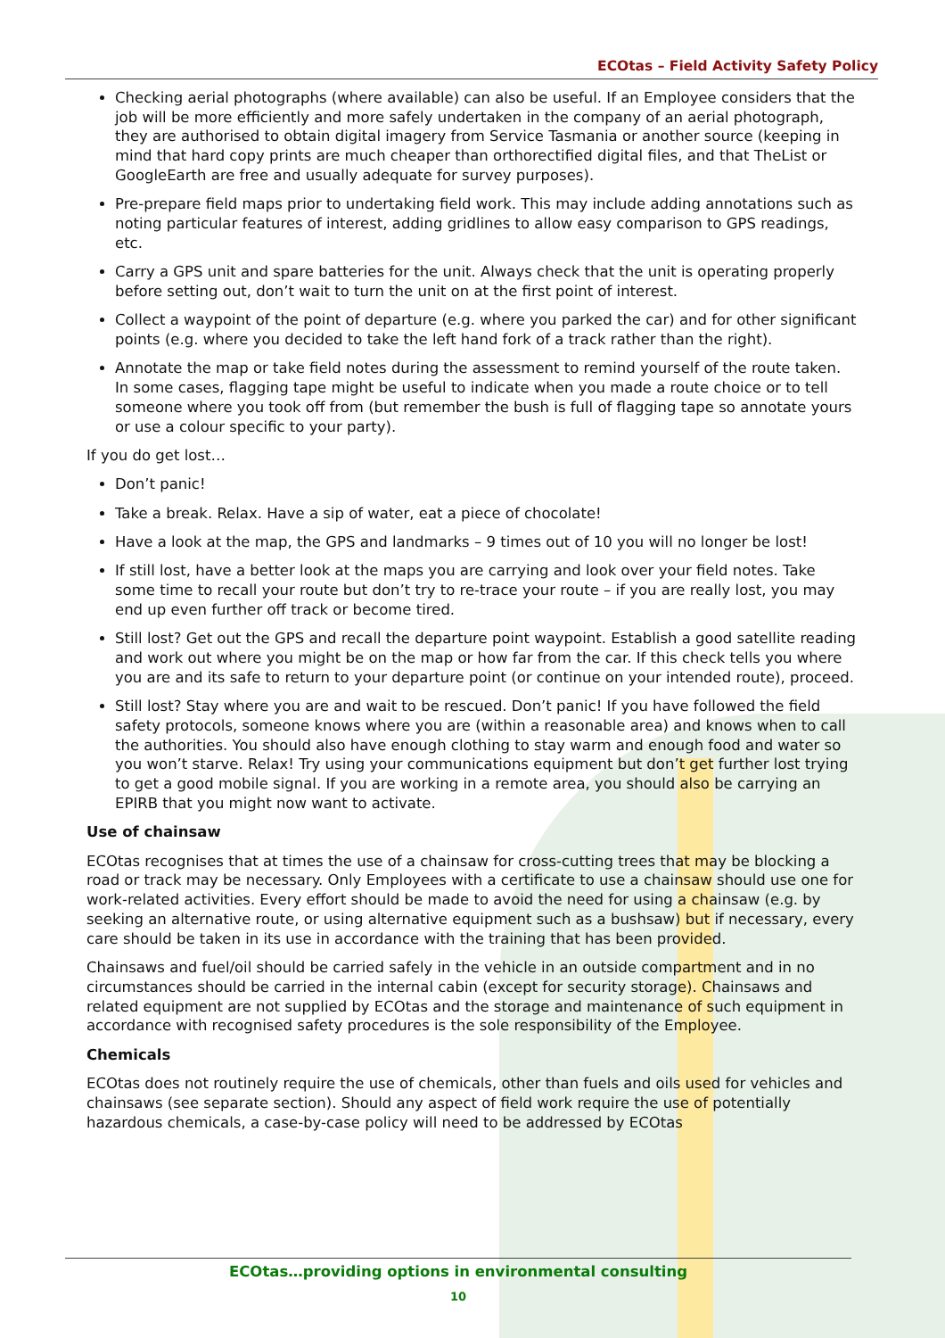ECOtas – Field Activity Safety Policy
Checking aerial photographs (where available) can also be useful. If an Employee considers that the job will be more efficiently and more safely undertaken in the company of an aerial photograph, they are authorised to obtain digital imagery from Service Tasmania or another source (keeping in mind that hard copy prints are much cheaper than orthorectified digital files, and that TheList or GoogleEarth are free and usually adequate for survey purposes).
Pre-prepare field maps prior to undertaking field work. This may include adding annotations such as noting particular features of interest, adding gridlines to allow easy comparison to GPS readings, etc.
Carry a GPS unit and spare batteries for the unit. Always check that the unit is operating properly before setting out, don’t wait to turn the unit on at the first point of interest.
Collect a waypoint of the point of departure (e.g. where you parked the car) and for other significant points (e.g. where you decided to take the left hand fork of a track rather than the right).
Annotate the map or take field notes during the assessment to remind yourself of the route taken. In some cases, flagging tape might be useful to indicate when you made a route choice or to tell someone where you took off from (but remember the bush is full of flagging tape so annotate yours or use a colour specific to your party).
If you do get lost…
Don’t panic!
Take a break. Relax. Have a sip of water, eat a piece of chocolate!
Have a look at the map, the GPS and landmarks – 9 times out of 10 you will no longer be lost!
If still lost, have a better look at the maps you are carrying and look over your field notes. Take some time to recall your route but don’t try to re-trace your route – if you are really lost, you may end up even further off track or become tired.
Still lost? Get out the GPS and recall the departure point waypoint. Establish a good satellite reading and work out where you might be on the map or how far from the car. If this check tells you where you are and its safe to return to your departure point (or continue on your intended route), proceed.
Still lost? Stay where you are and wait to be rescued. Don’t panic! If you have followed the field safety protocols, someone knows where you are (within a reasonable area) and knows when to call the authorities. You should also have enough clothing to stay warm and enough food and water so you won’t starve. Relax! Try using your communications equipment but don’t get further lost trying to get a good mobile signal. If you are working in a remote area, you should also be carrying an EPIRB that you might now want to activate.
Use of chainsaw
ECOtas recognises that at times the use of a chainsaw for cross-cutting trees that may be blocking a road or track may be necessary. Only Employees with a certificate to use a chainsaw should use one for work-related activities. Every effort should be made to avoid the need for using a chainsaw (e.g. by seeking an alternative route, or using alternative equipment such as a bushsaw) but if necessary, every care should be taken in its use in accordance with the training that has been provided.
Chainsaws and fuel/oil should be carried safely in the vehicle in an outside compartment and in no circumstances should be carried in the internal cabin (except for security storage). Chainsaws and related equipment are not supplied by ECOtas and the storage and maintenance of such equipment in accordance with recognised safety procedures is the sole responsibility of the Employee.
Chemicals
ECOtas does not routinely require the use of chemicals, other than fuels and oils used for vehicles and chainsaws (see separate section). Should any aspect of field work require the use of potentially hazardous chemicals, a case-by-case policy will need to be addressed by ECOtas
ECOtas…providing options in environmental consulting
10